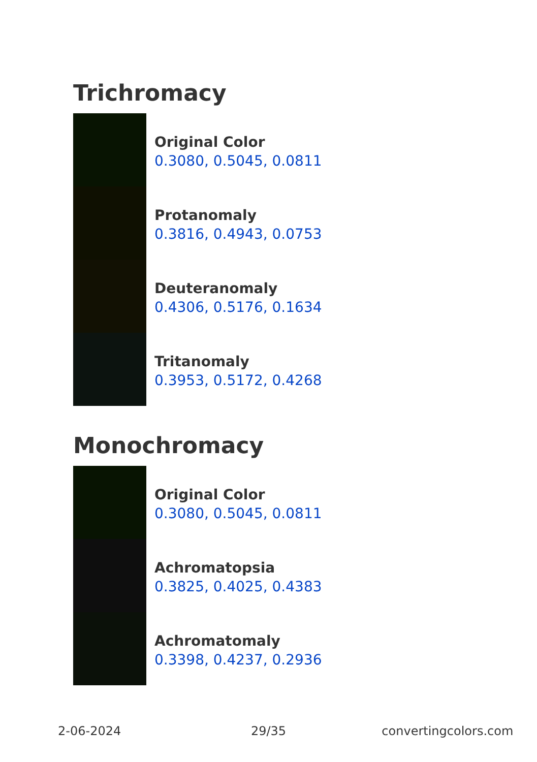Trichromacy
Original Color
0.3080, 0.5045, 0.0811
Protanomaly
0.3816, 0.4943, 0.0753
Deuteranomaly
0.4306, 0.5176, 0.1634
Tritanomaly
0.3953, 0.5172, 0.4268
Monochromacy
Original Color
0.3080, 0.5045, 0.0811
Achromatopsia
0.3825, 0.4025, 0.4383
Achromatomaly
0.3398, 0.4237, 0.2936
2-06-2024 29/35 convertingcolors.com